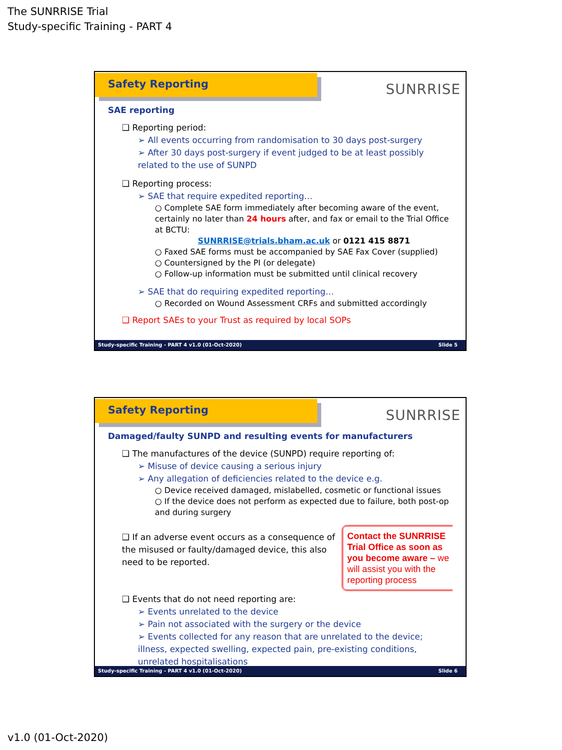The SUNRRISE Trial
Study-specific Training - PART 4
Safety Reporting
SUNRRISE
SAE reporting
❑ Reporting period:
➢ All events occurring from randomisation to 30 days post-surgery
➢ After 30 days post-surgery if event judged to be at least possibly related to the use of SUNPD
❑ Reporting process:
➢ SAE that require expedited reporting…
○ Complete SAE form immediately after becoming aware of the event, certainly no later than 24 hours after, and fax or email to the Trial Office at BCTU:
SUNRRISE@trials.bham.ac.uk or 0121 415 8871
○ Faxed SAE forms must be accompanied by SAE Fax Cover (supplied)
○ Countersigned by the PI (or delegate)
○ Follow-up information must be submitted until clinical recovery
➢ SAE that do requiring expedited reporting…
○ Recorded on Wound Assessment CRFs and submitted accordingly
❑ Report SAEs to your Trust as required by local SOPs
Study-specific Training - PART 4 v1.0 (01-Oct-2020) Slide 5
Safety Reporting
SUNRRISE
Damaged/faulty SUNPD and resulting events for manufacturers
❑ The manufactures of the device (SUNPD) require reporting of:
➢ Misuse of device causing a serious injury
➢ Any allegation of deficiencies related to the device e.g.
○ Device received damaged, mislabelled, cosmetic or functional issues
○ If the device does not perform as expected due to failure, both post-op and during surgery
Contact the SUNRRISE Trial Office as soon as you become aware – we will assist you with the reporting process
❑ If an adverse event occurs as a consequence of the misused or faulty/damaged device, this also need to be reported.
❑ Events that do not need reporting are:
➢ Events unrelated to the device
➢ Pain not associated with the surgery or the device
➢ Events collected for any reason that are unrelated to the device; illness, expected swelling, expected pain, pre-existing conditions, unrelated hospitalisations
Study-specific Training - PART 4 v1.0 (01-Oct-2020) Slide 6
v1.0 (01-Oct-2020)